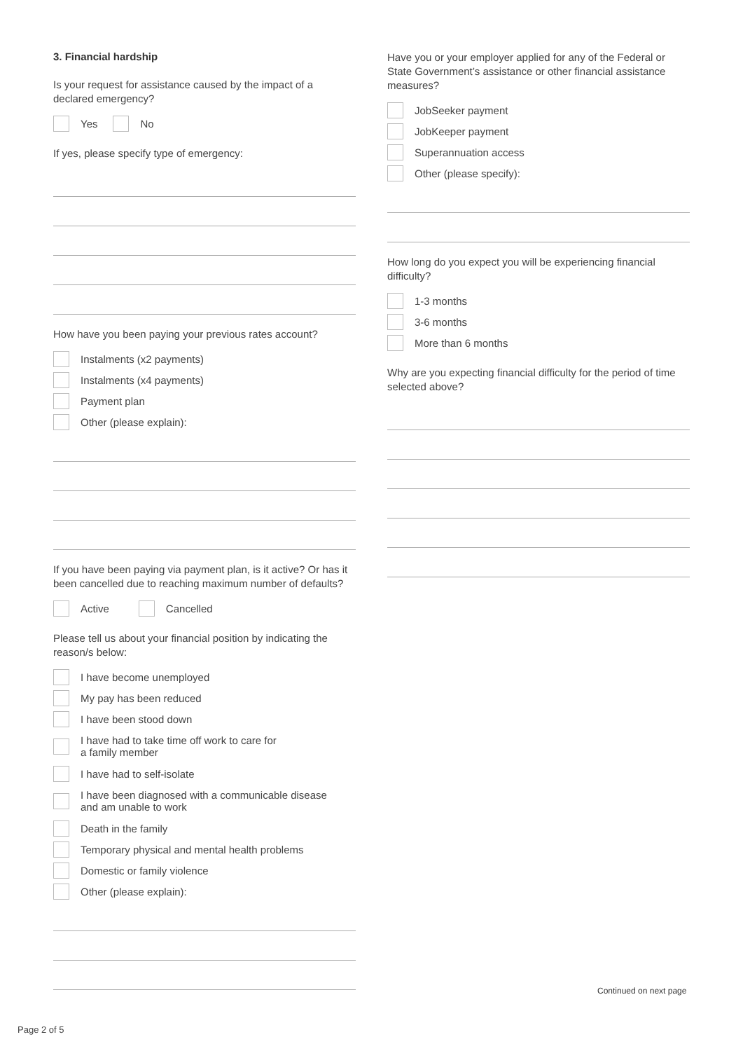3. Financial hardship
Is your request for assistance caused by the impact of a declared emergency?
Yes No
If yes, please specify type of emergency:
How have you been paying your previous rates account?
Instalments (x2 payments)
Instalments (x4 payments)
Payment plan
Other (please explain):
If you have been paying via payment plan, is it active? Or has it been cancelled due to reaching maximum number of defaults?
Active Cancelled
Please tell us about your financial position by indicating the reason/s below:
I have become unemployed
My pay has been reduced
I have been stood down
I have had to take time off work to care for
a family member
I have had to self-isolate
I have been diagnosed with a communicable disease
and am unable to work
Death in the family
Temporary physical and mental health problems
Domestic or family violence
Other (please explain):
Have you or your employer applied for any of the Federal or State Government’s assistance or other financial assistance measures?
JobSeeker payment
JobKeeper payment
Superannuation access
Other (please specify):
How long do you expect you will be experiencing financial difficulty?
1-3 months
3-6 months
More than 6 months
Why are you expecting financial difficulty for the period of time selected above?
Continued on next page
Page 2 of 5